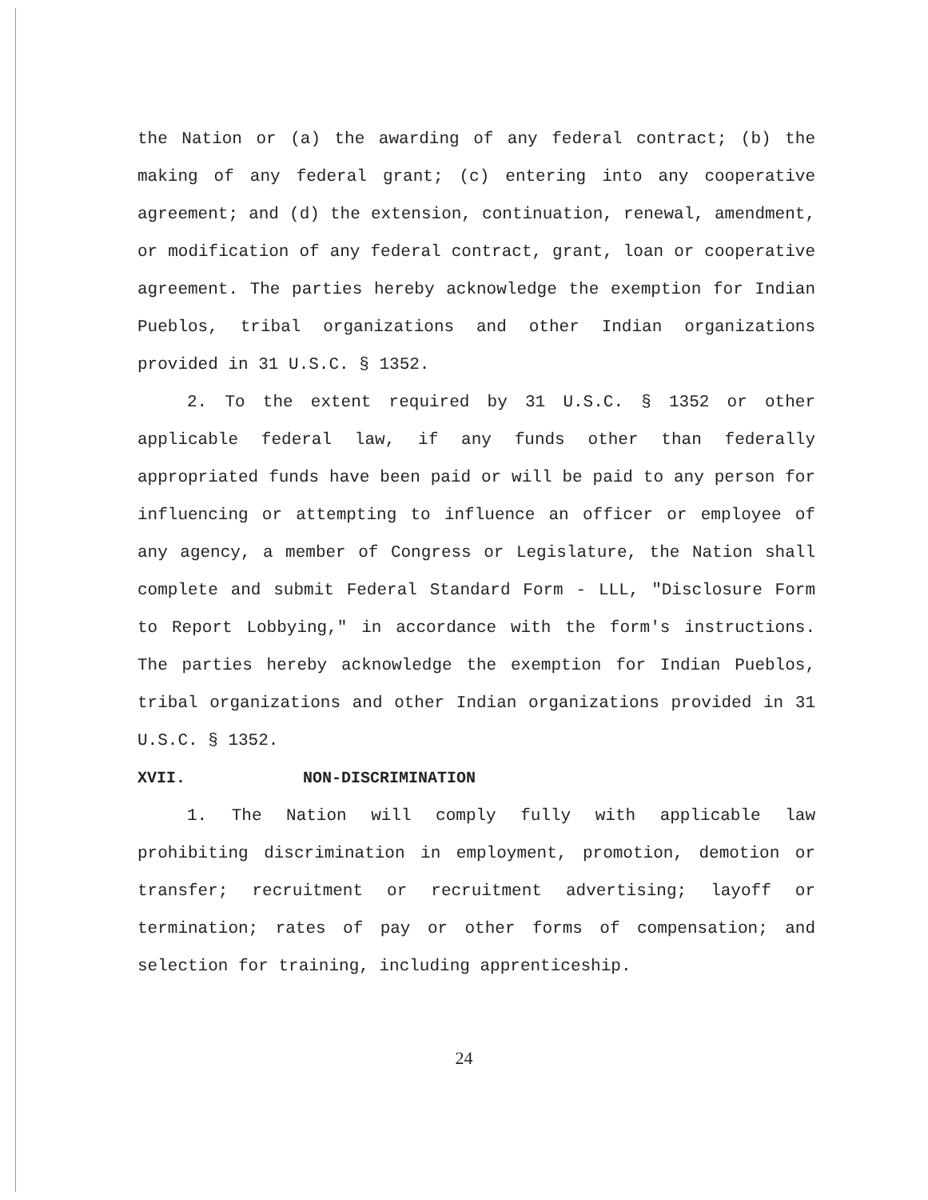the Nation or (a) the awarding of any federal contract; (b) the making of any federal grant; (c) entering into any cooperative agreement; and (d) the extension, continuation, renewal, amendment, or modification of any federal contract, grant, loan or cooperative agreement. The parties hereby acknowledge the exemption for Indian Pueblos, tribal organizations and other Indian organizations provided in 31 U.S.C. § 1352.
2. To the extent required by 31 U.S.C. § 1352 or other applicable federal law, if any funds other than federally appropriated funds have been paid or will be paid to any person for influencing or attempting to influence an officer or employee of any agency, a member of Congress or Legislature, the Nation shall complete and submit Federal Standard Form - LLL, "Disclosure Form to Report Lobbying," in accordance with the form's instructions. The parties hereby acknowledge the exemption for Indian Pueblos, tribal organizations and other Indian organizations provided in 31 U.S.C. § 1352.
XVII. NON-DISCRIMINATION
1. The Nation will comply fully with applicable law prohibiting discrimination in employment, promotion, demotion or transfer; recruitment or recruitment advertising; layoff or termination; rates of pay or other forms of compensation; and selection for training, including apprenticeship.
24